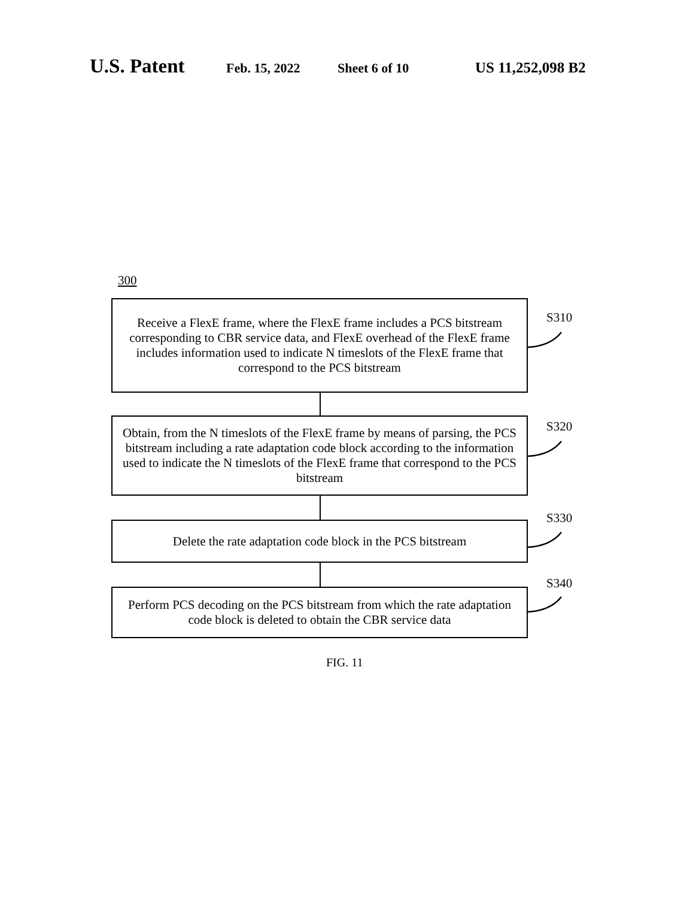U.S. Patent Feb. 15, 2022 Sheet 6 of 10 US 11,252,098 B2
300
Receive a FlexE frame, where the FlexE frame includes a PCS bitstream corresponding to CBR service data, and FlexE overhead of the FlexE frame includes information used to indicate N timeslots of the FlexE frame that correspond to the PCS bitstream
S310
Obtain, from the N timeslots of the FlexE frame by means of parsing, the PCS bitstream including a rate adaptation code block according to the information used to indicate the N timeslots of the FlexE frame that correspond to the PCS bitstream
S320
Delete the rate adaptation code block in the PCS bitstream
S330
Perform PCS decoding on the PCS bitstream from which the rate adaptation code block is deleted to obtain the CBR service data
S340
FIG. 11